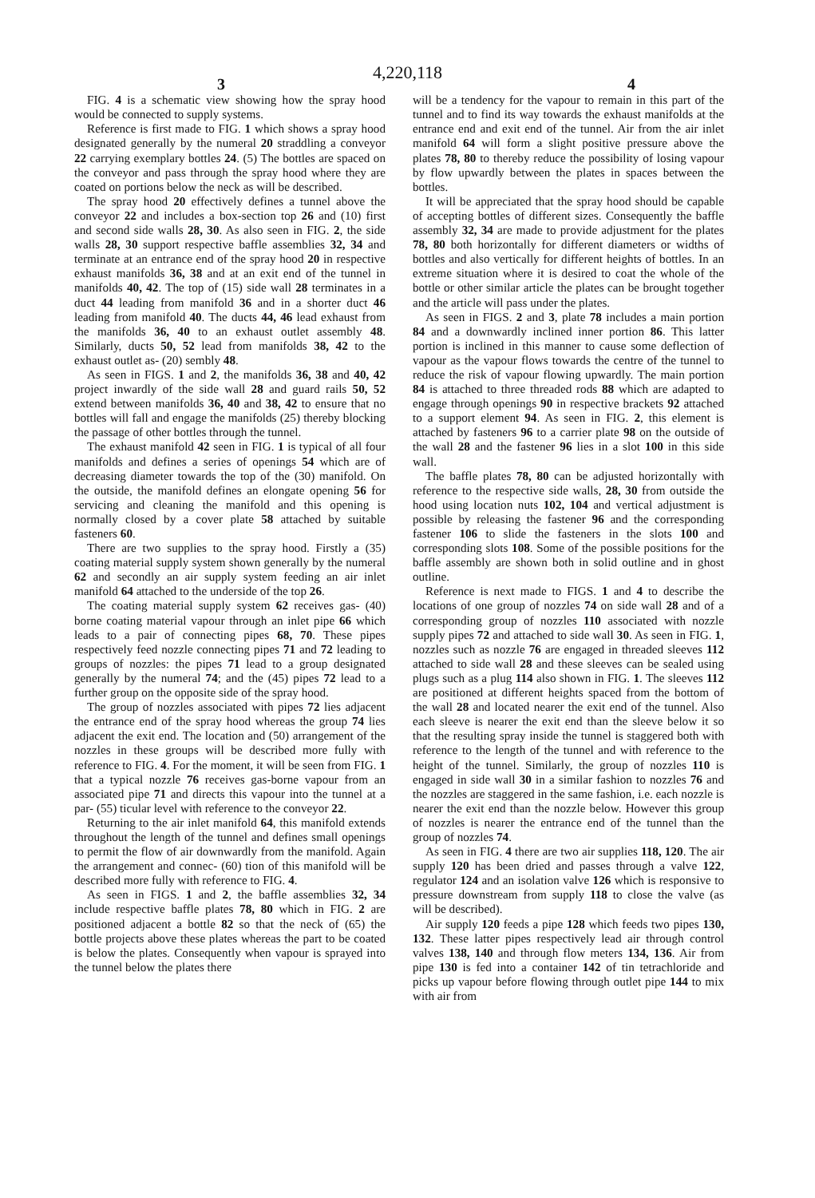4,220,118
3 4
FIG. 4 is a schematic view showing how the spray hood would be connected to supply systems.
Reference is first made to FIG. 1 which shows a spray hood designated generally by the numeral 20 straddling a conveyor 22 carrying exemplary bottles 24. (5) The bottles are spaced on the conveyor and pass through the spray hood where they are coated on portions below the neck as will be described.
The spray hood 20 effectively defines a tunnel above the conveyor 22 and includes a box-section top 26 and (10) first and second side walls 28, 30. As also seen in FIG. 2, the side walls 28, 30 support respective baffle assemblies 32, 34 and terminate at an entrance end of the spray hood 20 in respective exhaust manifolds 36, 38 and at an exit end of the tunnel in manifolds 40, 42. The top of (15) side wall 28 terminates in a duct 44 leading from manifold 36 and in a shorter duct 46 leading from manifold 40. The ducts 44, 46 lead exhaust from the manifolds 36, 40 to an exhaust outlet assembly 48. Similarly, ducts 50, 52 lead from manifolds 38, 42 to the exhaust outlet as- (20) sembly 48.
As seen in FIGS. 1 and 2, the manifolds 36, 38 and 40, 42 project inwardly of the side wall 28 and guard rails 50, 52 extend between manifolds 36, 40 and 38, 42 to ensure that no bottles will fall and engage the manifolds (25) thereby blocking the passage of other bottles through the tunnel.
The exhaust manifold 42 seen in FIG. 1 is typical of all four manifolds and defines a series of openings 54 which are of decreasing diameter towards the top of the (30) manifold. On the outside, the manifold defines an elongate opening 56 for servicing and cleaning the manifold and this opening is normally closed by a cover plate 58 attached by suitable fasteners 60.
There are two supplies to the spray hood. Firstly a (35) coating material supply system shown generally by the numeral 62 and secondly an air supply system feeding an air inlet manifold 64 attached to the underside of the top 26.
The coating material supply system 62 receives gas- (40) borne coating material vapour through an inlet pipe 66 which leads to a pair of connecting pipes 68, 70. These pipes respectively feed nozzle connecting pipes 71 and 72 leading to groups of nozzles: the pipes 71 lead to a group designated generally by the numeral 74; and the (45) pipes 72 lead to a further group on the opposite side of the spray hood.
The group of nozzles associated with pipes 72 lies adjacent the entrance end of the spray hood whereas the group 74 lies adjacent the exit end. The location and (50) arrangement of the nozzles in these groups will be described more fully with reference to FIG. 4. For the moment, it will be seen from FIG. 1 that a typical nozzle 76 receives gas-borne vapour from an associated pipe 71 and directs this vapour into the tunnel at a par- (55) ticular level with reference to the conveyor 22.
Returning to the air inlet manifold 64, this manifold extends throughout the length of the tunnel and defines small openings to permit the flow of air downwardly from the manifold. Again the arrangement and connec- (60) tion of this manifold will be described more fully with reference to FIG. 4.
As seen in FIGS. 1 and 2, the baffle assemblies 32, 34 include respective baffle plates 78, 80 which in FIG. 2 are positioned adjacent a bottle 82 so that the neck of (65) the bottle projects above these plates whereas the part to be coated is below the plates. Consequently when vapour is sprayed into the tunnel below the plates there
will be a tendency for the vapour to remain in this part of the tunnel and to find its way towards the exhaust manifolds at the entrance end and exit end of the tunnel. Air from the air inlet manifold 64 will form a slight positive pressure above the plates 78, 80 to thereby reduce the possibility of losing vapour by flow upwardly between the plates in spaces between the bottles.
It will be appreciated that the spray hood should be capable of accepting bottles of different sizes. Consequently the baffle assembly 32, 34 are made to provide adjustment for the plates 78, 80 both horizontally for different diameters or widths of bottles and also vertically for different heights of bottles. In an extreme situation where it is desired to coat the whole of the bottle or other similar article the plates can be brought together and the article will pass under the plates.
As seen in FIGS. 2 and 3, plate 78 includes a main portion 84 and a downwardly inclined inner portion 86. This latter portion is inclined in this manner to cause some deflection of vapour as the vapour flows towards the centre of the tunnel to reduce the risk of vapour flowing upwardly. The main portion 84 is attached to three threaded rods 88 which are adapted to engage through openings 90 in respective brackets 92 attached to a support element 94. As seen in FIG. 2, this element is attached by fasteners 96 to a carrier plate 98 on the outside of the wall 28 and the fastener 96 lies in a slot 100 in this side wall.
The baffle plates 78, 80 can be adjusted horizontally with reference to the respective side walls, 28, 30 from outside the hood using location nuts 102, 104 and vertical adjustment is possible by releasing the fastener 96 and the corresponding fastener 106 to slide the fasteners in the slots 100 and corresponding slots 108. Some of the possible positions for the baffle assembly are shown both in solid outline and in ghost outline.
Reference is next made to FIGS. 1 and 4 to describe the locations of one group of nozzles 74 on side wall 28 and of a corresponding group of nozzles 110 associated with nozzle supply pipes 72 and attached to side wall 30. As seen in FIG. 1, nozzles such as nozzle 76 are engaged in threaded sleeves 112 attached to side wall 28 and these sleeves can be sealed using plugs such as a plug 114 also shown in FIG. 1. The sleeves 112 are positioned at different heights spaced from the bottom of the wall 28 and located nearer the exit end of the tunnel. Also each sleeve is nearer the exit end than the sleeve below it so that the resulting spray inside the tunnel is staggered both with reference to the length of the tunnel and with reference to the height of the tunnel. Similarly, the group of nozzles 110 is engaged in side wall 30 in a similar fashion to nozzles 76 and the nozzles are staggered in the same fashion, i.e. each nozzle is nearer the exit end than the nozzle below. However this group of nozzles is nearer the entrance end of the tunnel than the group of nozzles 74.
As seen in FIG. 4 there are two air supplies 118, 120. The air supply 120 has been dried and passes through a valve 122, regulator 124 and an isolation valve 126 which is responsive to pressure downstream from supply 118 to close the valve (as will be described).
Air supply 120 feeds a pipe 128 which feeds two pipes 130, 132. These latter pipes respectively lead air through control valves 138, 140 and through flow meters 134, 136. Air from pipe 130 is fed into a container 142 of tin tetrachloride and picks up vapour before flowing through outlet pipe 144 to mix with air from